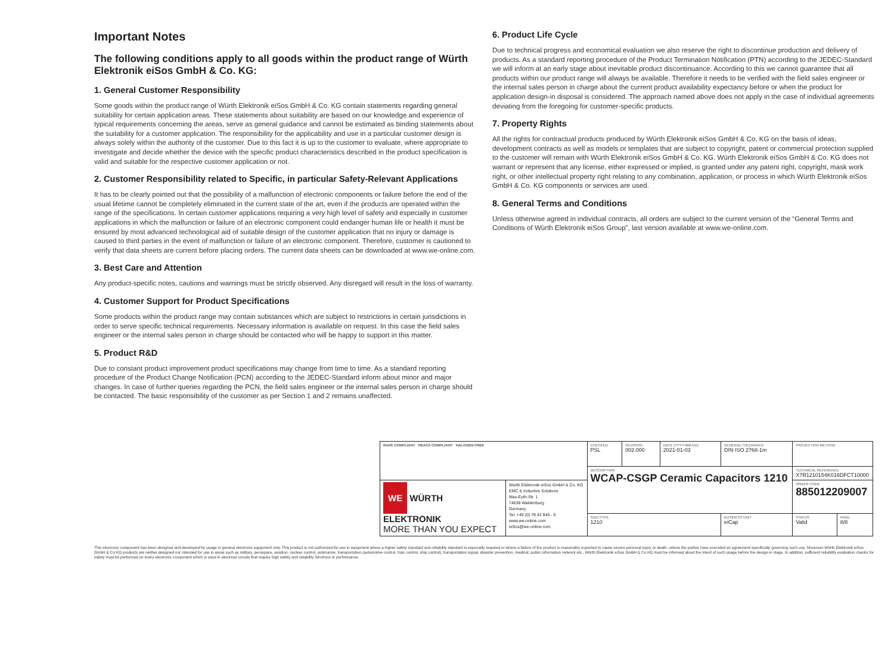Important Notes
The following conditions apply to all goods within the product range of Würth Elektronik eiSos GmbH & Co. KG:
1. General Customer Responsibility
Some goods within the product range of Würth Elektronik eiSos GmbH & Co. KG contain statements regarding general suitability for certain application areas. These statements about suitability are based on our knowledge and experience of typical requirements concerning the areas, serve as general guidance and cannot be estimated as binding statements about the suitability for a customer application. The responsibility for the applicability and use in a particular customer design is always solely within the authority of the customer. Due to this fact it is up to the customer to evaluate, where appropriate to investigate and decide whether the device with the specific product characteristics described in the product specification is valid and suitable for the respective customer application or not.
2. Customer Responsibility related to Specific, in particular Safety-Relevant Applications
It has to be clearly pointed out that the possibility of a malfunction of electronic components or failure before the end of the usual lifetime cannot be completely eliminated in the current state of the art, even if the products are operated within the range of the specifications. In certain customer applications requiring a very high level of safety and especially in customer applications in which the malfunction or failure of an electronic component could endanger human life or health it must be ensured by most advanced technological aid of suitable design of the customer application that no injury or damage is caused to third parties in the event of malfunction or failure of an electronic component. Therefore, customer is cautioned to verify that data sheets are current before placing orders. The current data sheets can be downloaded at www.we-online.com.
3. Best Care and Attention
Any product-specific notes, cautions and warnings must be strictly observed. Any disregard will result in the loss of warranty.
4. Customer Support for Product Specifications
Some products within the product range may contain substances which are subject to restrictions in certain jurisdictions in order to serve specific technical requirements. Necessary information is available on request. In this case the field sales engineer or the internal sales person in charge should be contacted who will be happy to support in this matter.
5. Product R&D
Due to constant product improvement product specifications may change from time to time. As a standard reporting procedure of the Product Change Notification (PCN) according to the JEDEC-Standard inform about minor and major changes. In case of further queries regarding the PCN, the field sales engineer or the internal sales person in charge should be contacted. The basic responsibility of the customer as per Section 1 and 2 remains unaffected.
6. Product Life Cycle
Due to technical progress and economical evaluation we also reserve the right to discontinue production and delivery of products. As a standard reporting procedure of the Product Termination Notification (PTN) according to the JEDEC-Standard we will inform at an early stage about inevitable product discontinuance. According to this we cannot guarantee that all products within our product range will always be available. Therefore it needs to be verified with the field sales engineer or the internal sales person in charge about the current product availability expectancy before or when the product for application design-in disposal is considered. The approach named above does not apply in the case of individual agreements deviating from the foregoing for customer-specific products.
7. Property Rights
All the rights for contractual products produced by Würth Elektronik eiSos GmbH & Co. KG on the basis of ideas, development contracts as well as models or templates that are subject to copyright, patent or commercial protection supplied to the customer will remain with Würth Elektronik eiSos GmbH & Co. KG. Würth Elektronik eiSos GmbH & Co. KG does not warrant or represent that any license, either expressed or implied, is granted under any patent right, copyright, mask work right, or other intellectual property right relating to any combination, application, or process in which Würth Elektronik eiSos GmbH & Co. KG components or services are used.
8. General Terms and Conditions
Unless otherwise agreed in individual contracts, all orders are subject to the current version of the “General Terms and Conditions of Würth Elektronik eiSos Group”, last version available at www.we-online.com.
| RoHS COMPLIANT REACh COMPLIANT HALOGEN FREE | | CHECKED PSL | REVISION 002.000 | DATE (YYYY-MM-DD) 2021-01-03 | GENERAL TOLERANCE DIN ISO 2768-1m | PROJECTION METHOD | |
| | | DESCRIPTION WCAP-CSGP Ceramic Capacitors 1210 | | | | TECHNICAL REFERENCE X7R1210154K016DFCT10000 | |
| WE WÜRTH ELEKTRONIK MORE THAN YOU EXPECT | Würth Elektronik eiSos GmbH & Co. KG EMC & Inductive Solutions Max-Eyth-Str. 1 74638 Waldenburg Germany Tel. +49 (0) 79 42 945 - 0 www.we-online.com eiSos@we-online.com | | | | | ORDER CODE 885012209007 | |
| | | SIZE/TYPE 1210 | | | BUSINESS UNIT eiCap | STATUS Valid | PAGE 8/8 |
This electronic component has been designed and developed for usage in general electronic equipment only. This product is not authorized for use in equipment where a higher safety standard and reliability standard is especially required or where a failure of the product is reasonably expected to cause severe personal injury or death, unless the parties have executed an agreement specifically governing such use. Moreover Würth Elektronik eiSos GmbH & Co KG products are neither designed nor intended for use in areas such as military, aerospace, aviation, nuclear control, submarine, transportation (automotive control, train control, ship control), transportation signal, disaster prevention, medical, public information network etc.. Würth Elektronik eiSos GmbH & Co KG must be informed about the intent of such usage before the design-in stage. In addition, sufficient reliability evaluation checks for safety must be performed on every electronic component which is used in electrical circuits that require high safety and reliability functions or performance.